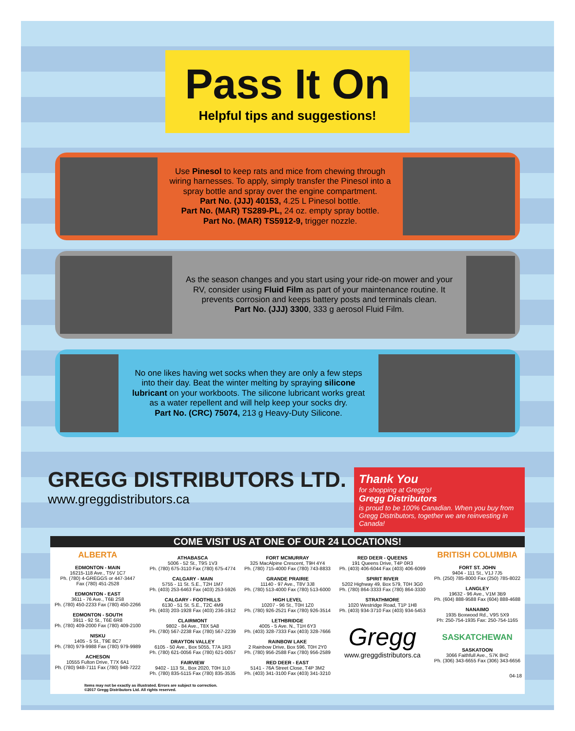Pass It On
Helpful tips and suggestions!
Use Pinesol to keep rats and mice from chewing through wiring harnesses. To apply, simply transfer the Pinesol into a spray bottle and spray over the engine compartment.
Part No. (JJJ) 40153, 4.25 L Pinesol bottle.
Part No. (MAR) TS289-PL, 24 oz. empty spray bottle.
Part No. (MAR) TS5912-9, trigger nozzle.
As the season changes and you start using your ride-on mower and your RV, consider using Fluid Film as part of your maintenance routine. It prevents corrosion and keeps battery posts and terminals clean.
Part No. (JJJ) 3300, 333 g aerosol Fluid Film.
No one likes having wet socks when they are only a few steps into their day. Beat the winter melting by spraying silicone lubricant on your workboots. The silicone lubricant works great as a water repellent and will help keep your socks dry.
Part No. (CRC) 75074, 213 g Heavy-Duty Silicone.
GREGG DISTRIBUTORS LTD.
www.greggdistributors.ca
Thank You
for shopping at Gregg's!
Gregg Distributors
is proud to be 100% Canadian. When you buy from Gregg Distributors, together we are reinvesting in Canada!
COME VISIT US AT ONE OF OUR 24 LOCATIONS!
ALBERTA
EDMONTON - MAIN
16215-118 Ave., T5V 1C7
Ph. (780) 4-GREGGS or 447-3447
Fax (780) 451-2528
EDMONTON - EAST
3611 - 76 Ave., T6B 2S8
Ph. (780) 450-2233 Fax (780) 450-2266
EDMONTON - SOUTH
3911 - 92 St., T6E 6R8
Ph. (780) 409-2000 Fax (780) 409-2100
NISKU
1405 - 5 St., T9E 8C7
Ph. (780) 979-9988 Fax (780) 979-9989
ACHESON
10555 Fulton Drive, T7X 6A1
Ph. (780) 948-7111 Fax (780) 948-7222
ATHABASCA
5006 - 52 St., T9S 1V3
Ph. (780) 675-3110 Fax (780) 675-4774
CALGARY - MAIN
5755 - 11 St. S.E., T2H 1M7
Ph. (403) 253-6463 Fax (403) 253-5926
CALGARY - FOOTHILLS
6130 - 51 St. S.E., T2C 4M9
Ph. (403) 203-1928 Fax (403) 236-1912
CLAIRMONT
9802 - 84 Ave., T8X 5A8
Ph. (780) 567-2238 Fax (780) 567-2239
DRAYTON VALLEY
6105 - 50 Ave., Box 5055, T7A 1R3
Ph. (780) 621-0056 Fax (780) 621-0057
FAIRVIEW
9402 - 113 St., Box 2020, T0H 1L0
Ph. (780) 835-5115 Fax (780) 835-3535
FORT MCMURRAY
325 MacAlpine Crescent, T9H 4Y4
Ph. (780) 715-4000 Fax (780) 743-8833
GRANDE PRAIRIE
11140 - 97 Ave., T8V 3J8
Ph. (780) 513-4000 Fax (780) 513-6000
HIGH LEVEL
10207 - 96 St., T0H 1Z0
Ph. (780) 926-2521 Fax (780) 926-3514
LETHBRIDGE
4005 - 5 Ave. N., T1H 6Y3
Ph. (403) 328-7333 Fax (403) 328-7666
RAINBOW LAKE
2 Rainbow Drive, Box 596, T0H 2Y0
Ph. (780) 956-2588 Fax (780) 956-2589
RED DEER - EAST
5141 - 76A Street Close, T4P 3M2
Ph. (403) 341-3100 Fax (403) 341-3210
RED DEER - QUEENS
191 Queens Drive, T4P 0R3
Ph. (403) 406-6044 Fax (403) 406-6099
SPIRIT RIVER
5202 Highway 49, Box 579, T0H 3G0
Ph. (780) 864-3333 Fax (780) 864-3330
STRATHMORE
1020 Westridge Road, T1P 1H8
Ph. (403) 934-3710 Fax (403) 934-5453
Gregg
www.greggdistributors.ca
BRITISH COLUMBIA
FORT ST. JOHN
9404 - 111 St., V1J 7J5
Ph. (250) 785-8000 Fax (250) 785-8022
LANGLEY
19632 - 96 Ave., V1M 3B9
Ph. (604) 888-9588 Fax (604) 888-4688
NANAIMO
1935 Boxwood Rd., V9S 5X9
Ph: 250-754-1935 Fax: 250-754-1165
SASKATCHEWAN
SASKATOON
3066 Faithfull Ave., S7K 8H2
Ph. (306) 343-6655 Fax (306) 343-6656
04-18
Items may not be exactly as illustrated. Errors are subject to correction.
©2017 Gregg Distributors Ltd. All rights reserved.